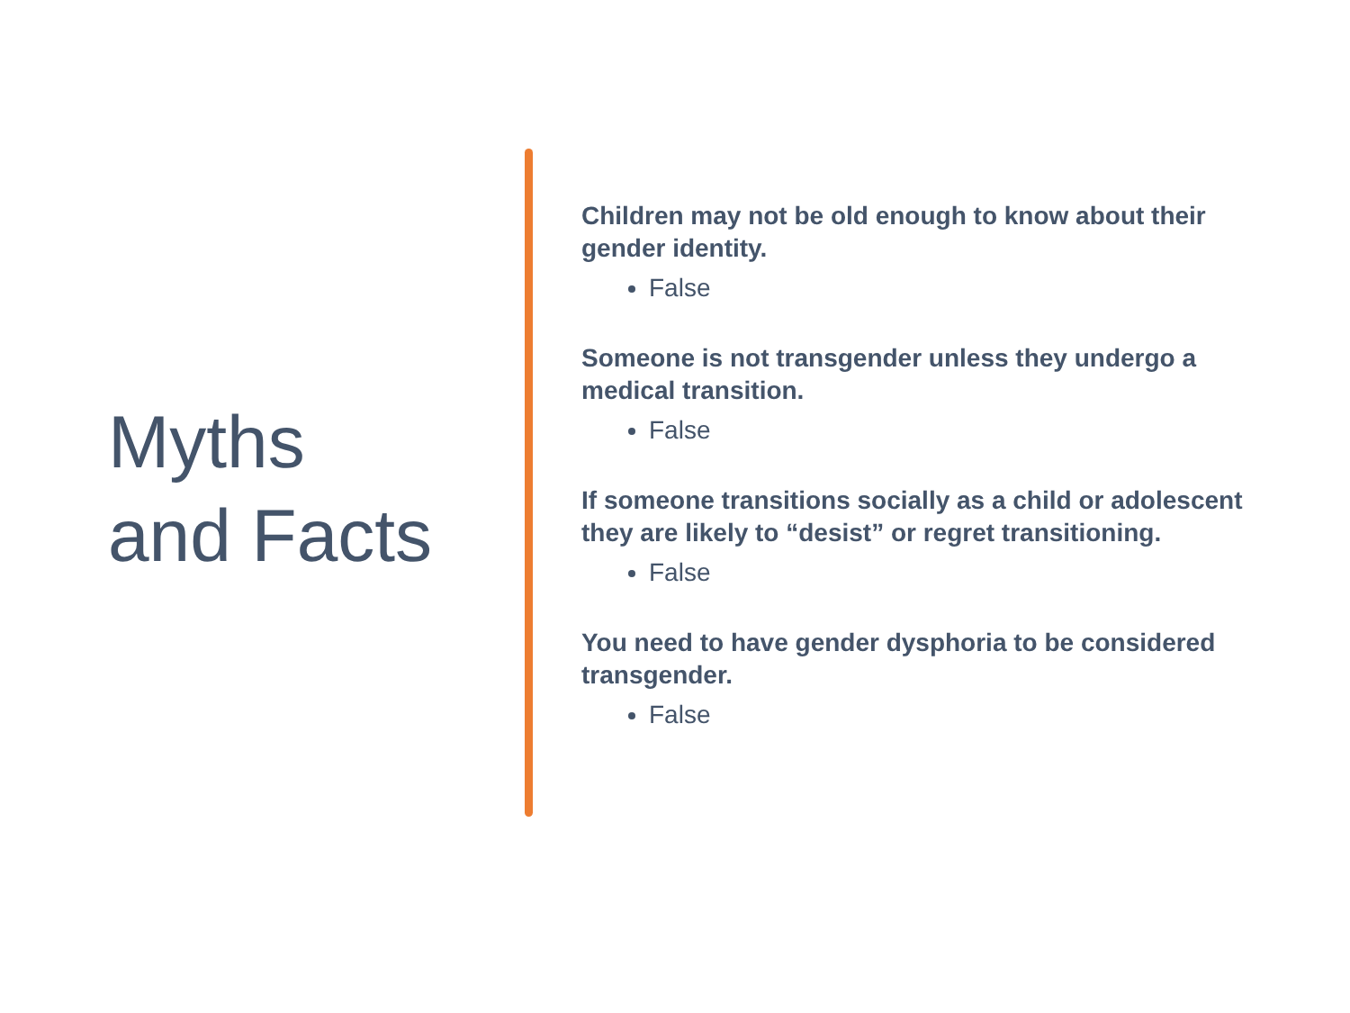Myths
and Facts
Children may not be old enough to know about their gender identity.
False
Someone is not transgender unless they undergo a medical transition.
False
If someone transitions socially as a child or adolescent they are likely to “desist” or regret transitioning.
False
You need to have gender dysphoria to be considered transgender.
False